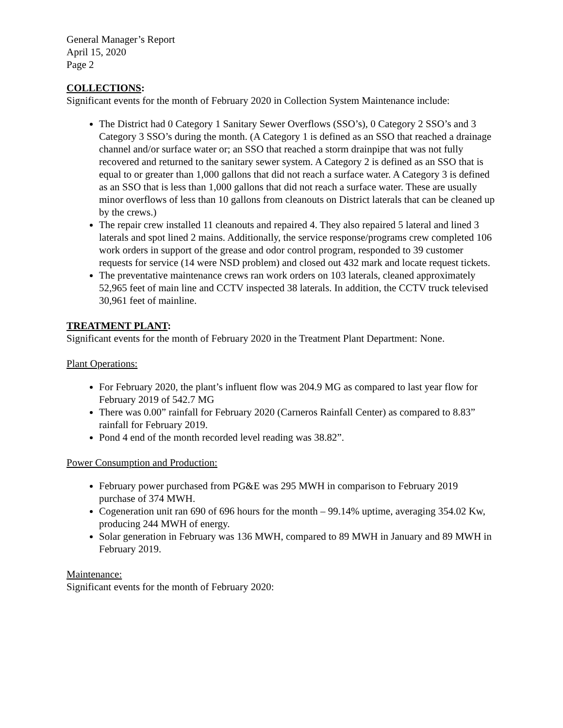General Manager’s Report
April 15, 2020
Page 2
COLLECTIONS:
Significant events for the month of February 2020 in Collection System Maintenance include:
The District had 0 Category 1 Sanitary Sewer Overflows (SSO’s), 0 Category 2 SSO’s and 3 Category 3 SSO’s during the month. (A Category 1 is defined as an SSO that reached a drainage channel and/or surface water or; an SSO that reached a storm drainpipe that was not fully recovered and returned to the sanitary sewer system. A Category 2 is defined as an SSO that is equal to or greater than 1,000 gallons that did not reach a surface water. A Category 3 is defined as an SSO that is less than 1,000 gallons that did not reach a surface water. These are usually minor overflows of less than 10 gallons from cleanouts on District laterals that can be cleaned up by the crews.)
The repair crew installed 11 cleanouts and repaired 4. They also repaired 5 lateral and lined 3 laterals and spot lined 2 mains. Additionally, the service response/programs crew completed 106 work orders in support of the grease and odor control program, responded to 39 customer requests for service (14 were NSD problem) and closed out 432 mark and locate request tickets.
The preventative maintenance crews ran work orders on 103 laterals, cleaned approximately 52,965 feet of main line and CCTV inspected 38 laterals. In addition, the CCTV truck televised 30,961 feet of mainline.
TREATMENT PLANT:
Significant events for the month of February 2020 in the Treatment Plant Department: None.
Plant Operations:
For February 2020, the plant’s influent flow was 204.9 MG as compared to last year flow for February 2019 of 542.7 MG
There was 0.00” rainfall for February 2020 (Carneros Rainfall Center) as compared to 8.83” rainfall for February 2019.
Pond 4 end of the month recorded level reading was 38.82”.
Power Consumption and Production:
February power purchased from PG&E was 295 MWH in comparison to February 2019 purchase of 374 MWH.
Cogeneration unit ran 690 of 696 hours for the month – 99.14% uptime, averaging 354.02 Kw, producing 244 MWH of energy.
Solar generation in February was 136 MWH, compared to 89 MWH in January and 89 MWH in February 2019.
Maintenance:
Significant events for the month of February 2020: